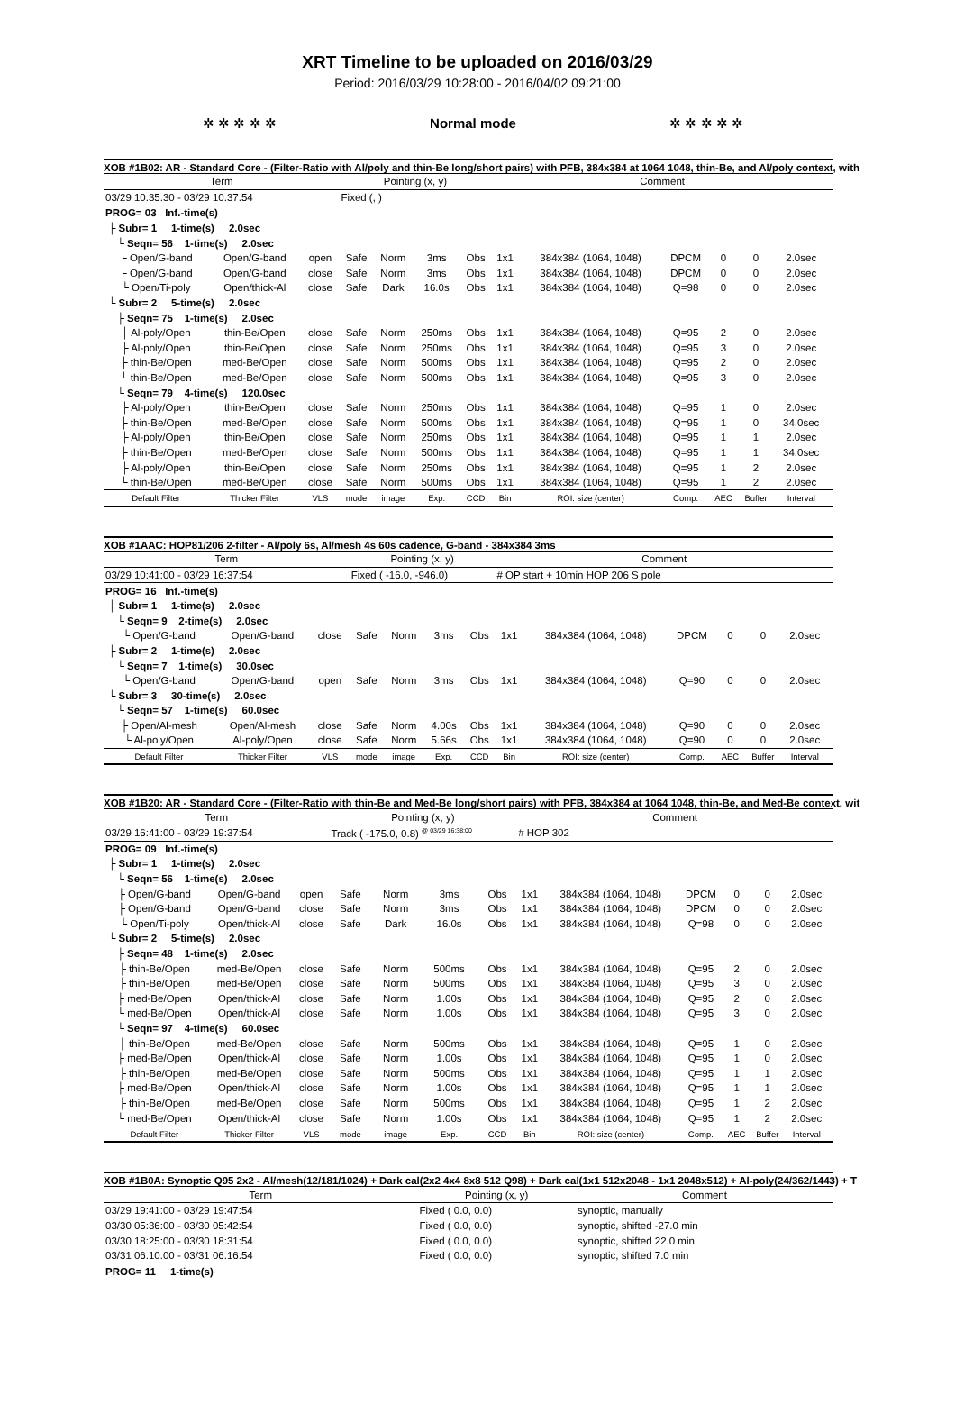XRT Timeline to be uploaded on 2016/03/29
Period: 2016/03/29 10:28:00 - 2016/04/02 09:21:00
✲ ✲ ✲ ✲ ✲ Normal mode ✲ ✲ ✲ ✲ ✲
XOB #1B02: AR - Standard Core - (Filter-Ratio with Al/poly and thin-Be long/short pairs) with PFB, 384x384 at 1064 1048, thin-Be, and Al/poly context, with
| Term | | | Pointing (x, y) | | | | Comment | | | | | | |
| --- | --- | --- | --- | --- | --- | --- | --- | --- | --- | --- | --- | --- | --- |
| 03/29 10:35:30 - 03/29 10:37:54 | | | Fixed (, ) | | | | | | | | | | |
| PROG= 03 Inf.-time(s) | | | | | | | | | | | | | |
| ├ Subr= 1 1-time(s) 2.0sec | | | | | | | | | | | | | |
| └ Seqn= 56 1-time(s) 2.0sec | | | | | | | | | | | | | |
| ├ Open/G-band | Open/G-band | open | Safe | Norm | 3ms | Obs | 1x1 | 384x384 (1064, 1048) | DPCM | 0 | 0 | 2.0sec | |
| ├ Open/G-band | Open/G-band | close | Safe | Norm | 3ms | Obs | 1x1 | 384x384 (1064, 1048) | DPCM | 0 | 0 | 2.0sec | |
| └ Open/Ti-poly | Open/thick-Al | close | Safe | Dark | 16.0s | Obs | 1x1 | 384x384 (1064, 1048) | Q=98 | 0 | 0 | 2.0sec | |
| └ Subr= 2 5-time(s) 2.0sec | | | | | | | | | | | | | |
| ├ Seqn= 75 1-time(s) 2.0sec | | | | | | | | | | | | | |
| ├ Al-poly/Open | thin-Be/Open | close | Safe | Norm | 250ms | Obs | 1x1 | 384x384 (1064, 1048) | Q=95 | 2 | 0 | 2.0sec | |
| ├ Al-poly/Open | thin-Be/Open | close | Safe | Norm | 250ms | Obs | 1x1 | 384x384 (1064, 1048) | Q=95 | 3 | 0 | 2.0sec | |
| ├ thin-Be/Open | med-Be/Open | close | Safe | Norm | 500ms | Obs | 1x1 | 384x384 (1064, 1048) | Q=95 | 2 | 0 | 2.0sec | |
| └ thin-Be/Open | med-Be/Open | close | Safe | Norm | 500ms | Obs | 1x1 | 384x384 (1064, 1048) | Q=95 | 3 | 0 | 2.0sec | |
| └ Seqn= 79 4-time(s) 120.0sec | | | | | | | | | | | | | |
| ├ Al-poly/Open | thin-Be/Open | close | Safe | Norm | 250ms | Obs | 1x1 | 384x384 (1064, 1048) | Q=95 | 1 | 0 | 2.0sec | |
| ├ thin-Be/Open | med-Be/Open | close | Safe | Norm | 500ms | Obs | 1x1 | 384x384 (1064, 1048) | Q=95 | 1 | 0 | 34.0sec | |
| ├ Al-poly/Open | thin-Be/Open | close | Safe | Norm | 250ms | Obs | 1x1 | 384x384 (1064, 1048) | Q=95 | 1 | 1 | 2.0sec | |
| ├ thin-Be/Open | med-Be/Open | close | Safe | Norm | 500ms | Obs | 1x1 | 384x384 (1064, 1048) | Q=95 | 1 | 1 | 34.0sec | |
| ├ Al-poly/Open | thin-Be/Open | close | Safe | Norm | 250ms | Obs | 1x1 | 384x384 (1064, 1048) | Q=95 | 1 | 2 | 2.0sec | |
| └ thin-Be/Open | med-Be/Open | close | Safe | Norm | 500ms | Obs | 1x1 | 384x384 (1064, 1048) | Q=95 | 1 | 2 | 2.0sec | |
| Default Filter | Thicker Filter | VLS | mode | image | Exp. | CCD | Bin | ROI: size (center) | Comp. | AEC | Buffer | Interval | |
XOB #1AAC: HOP81/206 2-filter - Al/poly 6s, Al/mesh 4s 60s cadence, G-band - 384x384 3ms
| Term | | | Pointing (x, y) | | | | Comment | | | | | | |
| --- | --- | --- | --- | --- | --- | --- | --- | --- | --- | --- | --- | --- | --- |
| 03/29 10:41:00 - 03/29 16:37:54 | | | Fixed ( -16.0, -946.0) | | | | # OP start + 10min HOP 206 S pole | | | | | | |
| PROG= 16 Inf.-time(s) | | | | | | | | | | | | | |
| ├ Subr= 1 1-time(s) 2.0sec | | | | | | | | | | | | | |
| └ Seqn= 9 2-time(s) 2.0sec | | | | | | | | | | | | | |
| └ Open/G-band | Open/G-band | close | Safe | Norm | 3ms | Obs | 1x1 | 384x384 (1064, 1048) | DPCM | 0 | 0 | 2.0sec | |
| ├ Subr= 2 1-time(s) 2.0sec | | | | | | | | | | | | | |
| └ Seqn= 7 1-time(s) 30.0sec | | | | | | | | | | | | | |
| └ Open/G-band | Open/G-band | open | Safe | Norm | 3ms | Obs | 1x1 | 384x384 (1064, 1048) | Q=90 | 0 | 0 | 2.0sec | |
| └ Subr= 3 30-time(s) 2.0sec | | | | | | | | | | | | | |
| └ Seqn= 57 1-time(s) 60.0sec | | | | | | | | | | | | | |
| ├ Open/Al-mesh | Open/Al-mesh | close | Safe | Norm | 4.00s | Obs | 1x1 | 384x384 (1064, 1048) | Q=90 | 0 | 0 | 2.0sec | |
| └ Al-poly/Open | Al-poly/Open | close | Safe | Norm | 5.66s | Obs | 1x1 | 384x384 (1064, 1048) | Q=90 | 0 | 0 | 2.0sec | |
| Default Filter | Thicker Filter | VLS | mode | image | Exp. | CCD | Bin | ROI: size (center) | Comp. | AEC | Buffer | Interval | |
XOB #1B20: AR - Standard Core - (Filter-Ratio with thin-Be and Med-Be long/short pairs) with PFB, 384x384 at 1064 1048, thin-Be, and Med-Be context, wit
| Term | | | Pointing (x, y) | | | | Comment | | | | | | |
| --- | --- | --- | --- | --- | --- | --- | --- | --- | --- | --- | --- | --- | --- |
| 03/29 16:41:00 - 03/29 19:37:54 | | | Track ( -175.0, 0.8) <sup>@ 03/29 16:38:00</sup> | | | | # HOP 302 | | | | | | |
| PROG= 09 Inf.-time(s) | | | | | | | | | | | | | |
| ├ Subr= 1 1-time(s) 2.0sec | | | | | | | | | | | | | |
| └ Seqn= 56 1-time(s) 2.0sec | | | | | | | | | | | | | |
| ├ Open/G-band | Open/G-band | open | Safe | Norm | 3ms | Obs | 1x1 | 384x384 (1064, 1048) | DPCM | 0 | 0 | 2.0sec | |
| ├ Open/G-band | Open/G-band | close | Safe | Norm | 3ms | Obs | 1x1 | 384x384 (1064, 1048) | DPCM | 0 | 0 | 2.0sec | |
| └ Open/Ti-poly | Open/thick-Al | close | Safe | Dark | 16.0s | Obs | 1x1 | 384x384 (1064, 1048) | Q=98 | 0 | 0 | 2.0sec | |
| └ Subr= 2 5-time(s) 2.0sec | | | | | | | | | | | | | |
| ├ Seqn= 48 1-time(s) 2.0sec | | | | | | | | | | | | | |
| ├ thin-Be/Open | med-Be/Open | close | Safe | Norm | 500ms | Obs | 1x1 | 384x384 (1064, 1048) | Q=95 | 2 | 0 | 2.0sec | |
| ├ thin-Be/Open | med-Be/Open | close | Safe | Norm | 500ms | Obs | 1x1 | 384x384 (1064, 1048) | Q=95 | 3 | 0 | 2.0sec | |
| ├ med-Be/Open | Open/thick-Al | close | Safe | Norm | 1.00s | Obs | 1x1 | 384x384 (1064, 1048) | Q=95 | 2 | 0 | 2.0sec | |
| └ med-Be/Open | Open/thick-Al | close | Safe | Norm | 1.00s | Obs | 1x1 | 384x384 (1064, 1048) | Q=95 | 3 | 0 | 2.0sec | |
| └ Seqn= 97 4-time(s) 60.0sec | | | | | | | | | | | | | |
| ├ thin-Be/Open | med-Be/Open | close | Safe | Norm | 500ms | Obs | 1x1 | 384x384 (1064, 1048) | Q=95 | 1 | 0 | 2.0sec | |
| ├ med-Be/Open | Open/thick-Al | close | Safe | Norm | 1.00s | Obs | 1x1 | 384x384 (1064, 1048) | Q=95 | 1 | 0 | 2.0sec | |
| ├ thin-Be/Open | med-Be/Open | close | Safe | Norm | 500ms | Obs | 1x1 | 384x384 (1064, 1048) | Q=95 | 1 | 1 | 2.0sec | |
| ├ med-Be/Open | Open/thick-Al | close | Safe | Norm | 1.00s | Obs | 1x1 | 384x384 (1064, 1048) | Q=95 | 1 | 1 | 2.0sec | |
| ├ thin-Be/Open | med-Be/Open | close | Safe | Norm | 500ms | Obs | 1x1 | 384x384 (1064, 1048) | Q=95 | 1 | 2 | 2.0sec | |
| └ med-Be/Open | Open/thick-Al | close | Safe | Norm | 1.00s | Obs | 1x1 | 384x384 (1064, 1048) | Q=95 | 1 | 2 | 2.0sec | |
| Default Filter | Thicker Filter | VLS | mode | image | Exp. | CCD | Bin | ROI: size (center) | Comp. | AEC | Buffer | Interval | |
XOB #1B0A: Synoptic Q95 2x2 - Al/mesh(12/181/1024) + Dark cal(2x2 4x4 8x8 512 Q98) + Dark cal(1x1 512x2048 - 1x1 2048x512) + Al-poly(24/362/1443) + T
| Term | Pointing (x, y) | Comment |
| --- | --- | --- |
| 03/29 19:41:00 - 03/29 19:47:54 | Fixed ( 0.0, 0.0) | synoptic, manually |
| 03/30 05:36:00 - 03/30 05:42:54 | Fixed ( 0.0, 0.0) | synoptic, shifted -27.0 min |
| 03/30 18:25:00 - 03/30 18:31:54 | Fixed ( 0.0, 0.0) | synoptic, shifted 22.0 min |
| 03/31 06:10:00 - 03/31 06:16:54 | Fixed ( 0.0, 0.0) | synoptic, shifted 7.0 min |
| PROG= 11 1-time(s) | | |